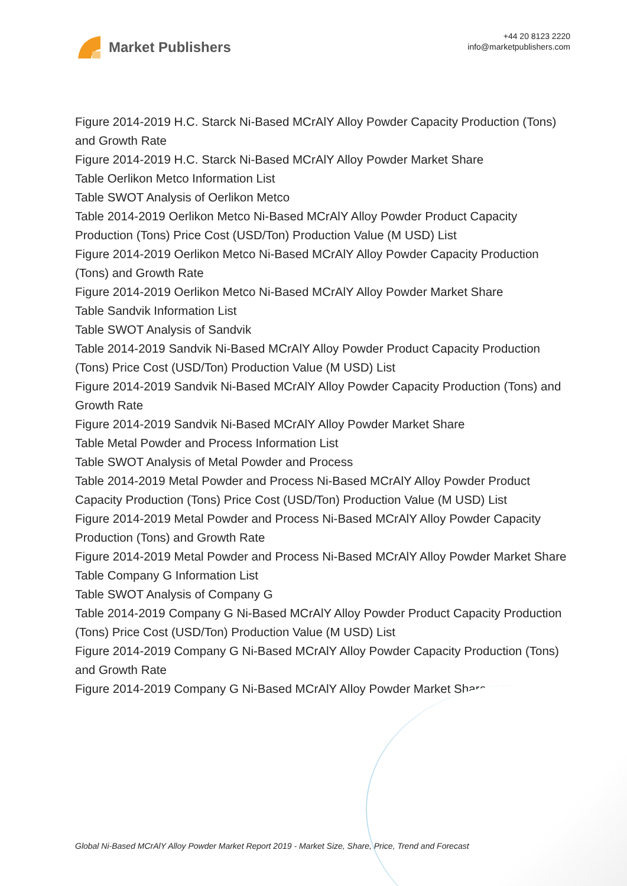Market Publishers
+44 20 8123 2220
info@marketpublishers.com
Figure 2014-2019 H.C. Starck Ni-Based MCrAlY Alloy Powder Capacity Production (Tons) and Growth Rate
Figure 2014-2019 H.C. Starck Ni-Based MCrAlY Alloy Powder Market Share
Table Oerlikon Metco Information List
Table SWOT Analysis of Oerlikon Metco
Table 2014-2019 Oerlikon Metco Ni-Based MCrAlY Alloy Powder Product Capacity Production (Tons) Price Cost (USD/Ton) Production Value (M USD) List
Figure 2014-2019 Oerlikon Metco Ni-Based MCrAlY Alloy Powder Capacity Production (Tons) and Growth Rate
Figure 2014-2019 Oerlikon Metco Ni-Based MCrAlY Alloy Powder Market Share
Table Sandvik Information List
Table SWOT Analysis of Sandvik
Table 2014-2019 Sandvik Ni-Based MCrAlY Alloy Powder Product Capacity Production (Tons) Price Cost (USD/Ton) Production Value (M USD) List
Figure 2014-2019 Sandvik Ni-Based MCrAlY Alloy Powder Capacity Production (Tons) and Growth Rate
Figure 2014-2019 Sandvik Ni-Based MCrAlY Alloy Powder Market Share
Table Metal Powder and Process Information List
Table SWOT Analysis of Metal Powder and Process
Table 2014-2019 Metal Powder and Process Ni-Based MCrAlY Alloy Powder Product Capacity Production (Tons) Price Cost (USD/Ton) Production Value (M USD) List
Figure 2014-2019 Metal Powder and Process Ni-Based MCrAlY Alloy Powder Capacity Production (Tons) and Growth Rate
Figure 2014-2019 Metal Powder and Process Ni-Based MCrAlY Alloy Powder Market Share
Table Company G Information List
Table SWOT Analysis of Company G
Table 2014-2019 Company G Ni-Based MCrAlY Alloy Powder Product Capacity Production (Tons) Price Cost (USD/Ton) Production Value (M USD) List
Figure 2014-2019 Company G Ni-Based MCrAlY Alloy Powder Capacity Production (Tons) and Growth Rate
Figure 2014-2019 Company G Ni-Based MCrAlY Alloy Powder Market Share
Global Ni-Based MCrAlY Alloy Powder Market Report 2019 - Market Size, Share, Price, Trend and Forecast